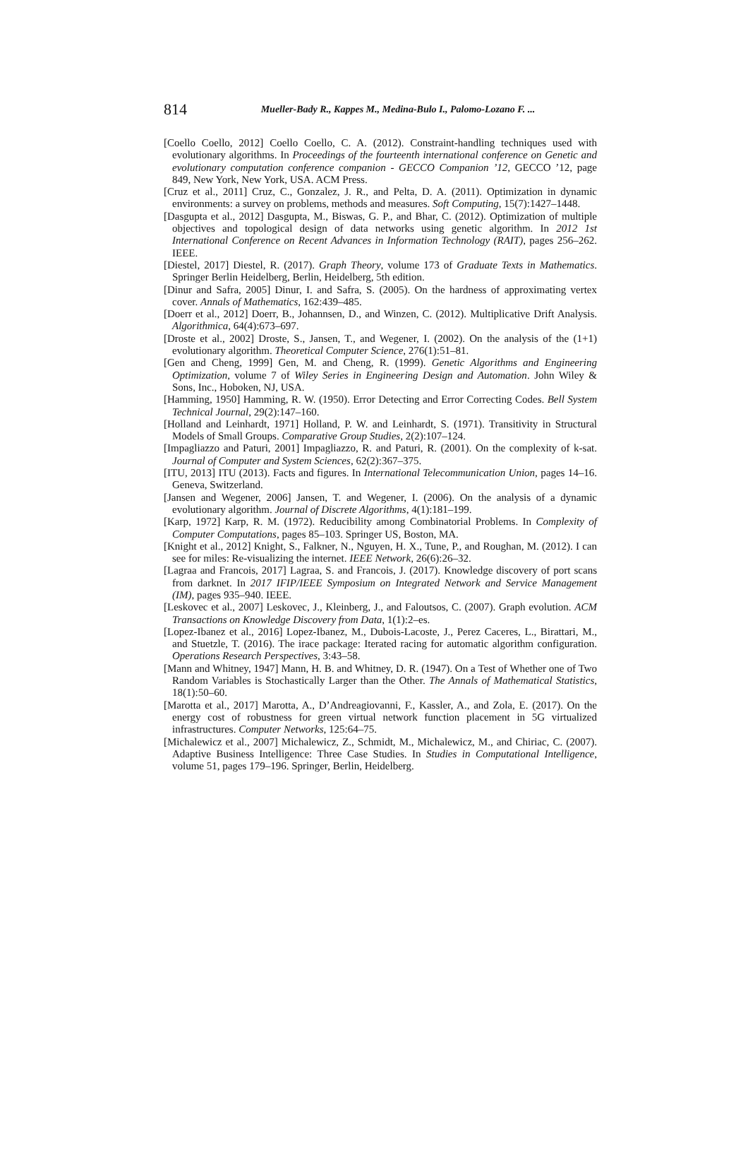814
Mueller-Bady R., Kappes M., Medina-Bulo I., Palomo-Lozano F. ...
[Coello Coello, 2012] Coello Coello, C. A. (2012). Constraint-handling techniques used with evolutionary algorithms. In Proceedings of the fourteenth international conference on Genetic and evolutionary computation conference companion - GECCO Companion ’12, GECCO ’12, page 849, New York, New York, USA. ACM Press.
[Cruz et al., 2011] Cruz, C., Gonzalez, J. R., and Pelta, D. A. (2011). Optimization in dynamic environments: a survey on problems, methods and measures. Soft Computing, 15(7):1427–1448.
[Dasgupta et al., 2012] Dasgupta, M., Biswas, G. P., and Bhar, C. (2012). Optimization of multiple objectives and topological design of data networks using genetic algorithm. In 2012 1st International Conference on Recent Advances in Information Technology (RAIT), pages 256–262. IEEE.
[Diestel, 2017] Diestel, R. (2017). Graph Theory, volume 173 of Graduate Texts in Mathematics. Springer Berlin Heidelberg, Berlin, Heidelberg, 5th edition.
[Dinur and Safra, 2005] Dinur, I. and Safra, S. (2005). On the hardness of approximating vertex cover. Annals of Mathematics, 162:439–485.
[Doerr et al., 2012] Doerr, B., Johannsen, D., and Winzen, C. (2012). Multiplicative Drift Analysis. Algorithmica, 64(4):673–697.
[Droste et al., 2002] Droste, S., Jansen, T., and Wegener, I. (2002). On the analysis of the (1+1) evolutionary algorithm. Theoretical Computer Science, 276(1):51–81.
[Gen and Cheng, 1999] Gen, M. and Cheng, R. (1999). Genetic Algorithms and Engineering Optimization, volume 7 of Wiley Series in Engineering Design and Automation. John Wiley & Sons, Inc., Hoboken, NJ, USA.
[Hamming, 1950] Hamming, R. W. (1950). Error Detecting and Error Correcting Codes. Bell System Technical Journal, 29(2):147–160.
[Holland and Leinhardt, 1971] Holland, P. W. and Leinhardt, S. (1971). Transitivity in Structural Models of Small Groups. Comparative Group Studies, 2(2):107–124.
[Impagliazzo and Paturi, 2001] Impagliazzo, R. and Paturi, R. (2001). On the complexity of k-sat. Journal of Computer and System Sciences, 62(2):367–375.
[ITU, 2013] ITU (2013). Facts and figures. In International Telecommunication Union, pages 14–16. Geneva, Switzerland.
[Jansen and Wegener, 2006] Jansen, T. and Wegener, I. (2006). On the analysis of a dynamic evolutionary algorithm. Journal of Discrete Algorithms, 4(1):181–199.
[Karp, 1972] Karp, R. M. (1972). Reducibility among Combinatorial Problems. In Complexity of Computer Computations, pages 85–103. Springer US, Boston, MA.
[Knight et al., 2012] Knight, S., Falkner, N., Nguyen, H. X., Tune, P., and Roughan, M. (2012). I can see for miles: Re-visualizing the internet. IEEE Network, 26(6):26–32.
[Lagraa and Francois, 2017] Lagraa, S. and Francois, J. (2017). Knowledge discovery of port scans from darknet. In 2017 IFIP/IEEE Symposium on Integrated Network and Service Management (IM), pages 935–940. IEEE.
[Leskovec et al., 2007] Leskovec, J., Kleinberg, J., and Faloutsos, C. (2007). Graph evolution. ACM Transactions on Knowledge Discovery from Data, 1(1):2–es.
[Lopez-Ibanez et al., 2016] Lopez-Ibanez, M., Dubois-Lacoste, J., Perez Caceres, L., Birattari, M., and Stuetzle, T. (2016). The irace package: Iterated racing for automatic algorithm configuration. Operations Research Perspectives, 3:43–58.
[Mann and Whitney, 1947] Mann, H. B. and Whitney, D. R. (1947). On a Test of Whether one of Two Random Variables is Stochastically Larger than the Other. The Annals of Mathematical Statistics, 18(1):50–60.
[Marotta et al., 2017] Marotta, A., D’Andreagiovanni, F., Kassler, A., and Zola, E. (2017). On the energy cost of robustness for green virtual network function placement in 5G virtualized infrastructures. Computer Networks, 125:64–75.
[Michalewicz et al., 2007] Michalewicz, Z., Schmidt, M., Michalewicz, M., and Chiriac, C. (2007). Adaptive Business Intelligence: Three Case Studies. In Studies in Computational Intelligence, volume 51, pages 179–196. Springer, Berlin, Heidelberg.